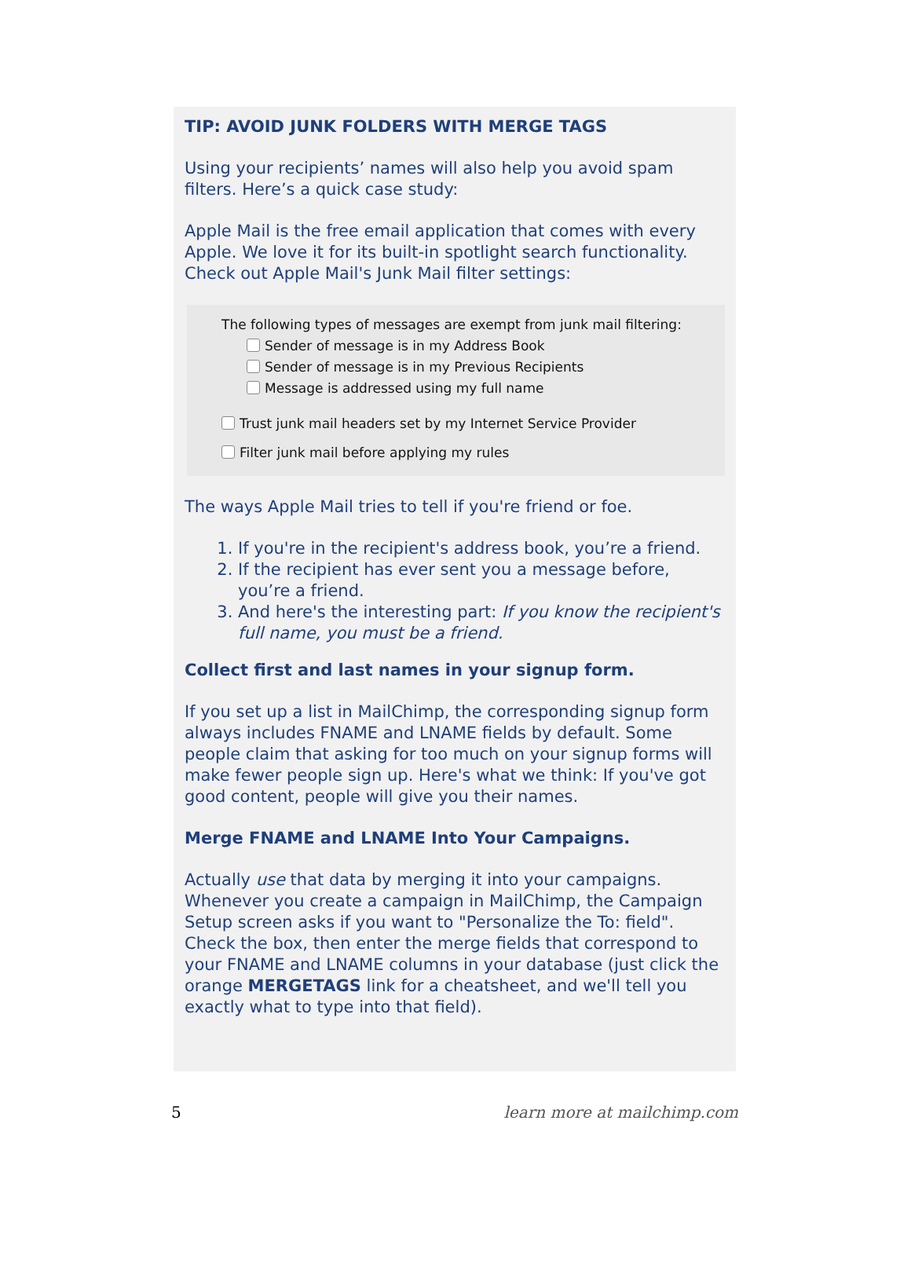TIP: AVOID JUNK FOLDERS WITH MERGE TAGS
Using your recipients’ names will also help you avoid spam filters. Here’s a quick case study:
Apple Mail is the free email application that comes with every Apple. We love it for its built-in spotlight search functionality. Check out Apple Mail's Junk Mail filter settings:
The following types of messages are exempt from junk mail filtering:
Sender of message is in my Address Book
Sender of message is in my Previous Recipients
Message is addressed using my full name
Trust junk mail headers set by my Internet Service Provider
Filter junk mail before applying my rules
The ways Apple Mail tries to tell if you're friend or foe.
1. If you're in the recipient's address book, you’re a friend.
2. If the recipient has ever sent you a message before, you’re a friend.
3. And here's the interesting part: If you know the recipient's full name, you must be a friend.
Collect first and last names in your signup form.
If you set up a list in MailChimp, the corresponding signup form always includes FNAME and LNAME fields by default. Some people claim that asking for too much on your signup forms will make fewer people sign up. Here's what we think: If you've got good content, people will give you their names.
Merge FNAME and LNAME Into Your Campaigns.
Actually use that data by merging it into your campaigns. Whenever you create a campaign in MailChimp, the Campaign Setup screen asks if you want to "Personalize the To: field". Check the box, then enter the merge fields that correspond to your FNAME and LNAME columns in your database (just click the orange MERGETAGS link for a cheatsheet, and we'll tell you exactly what to type into that field).
5 learn more at mailchimp.com